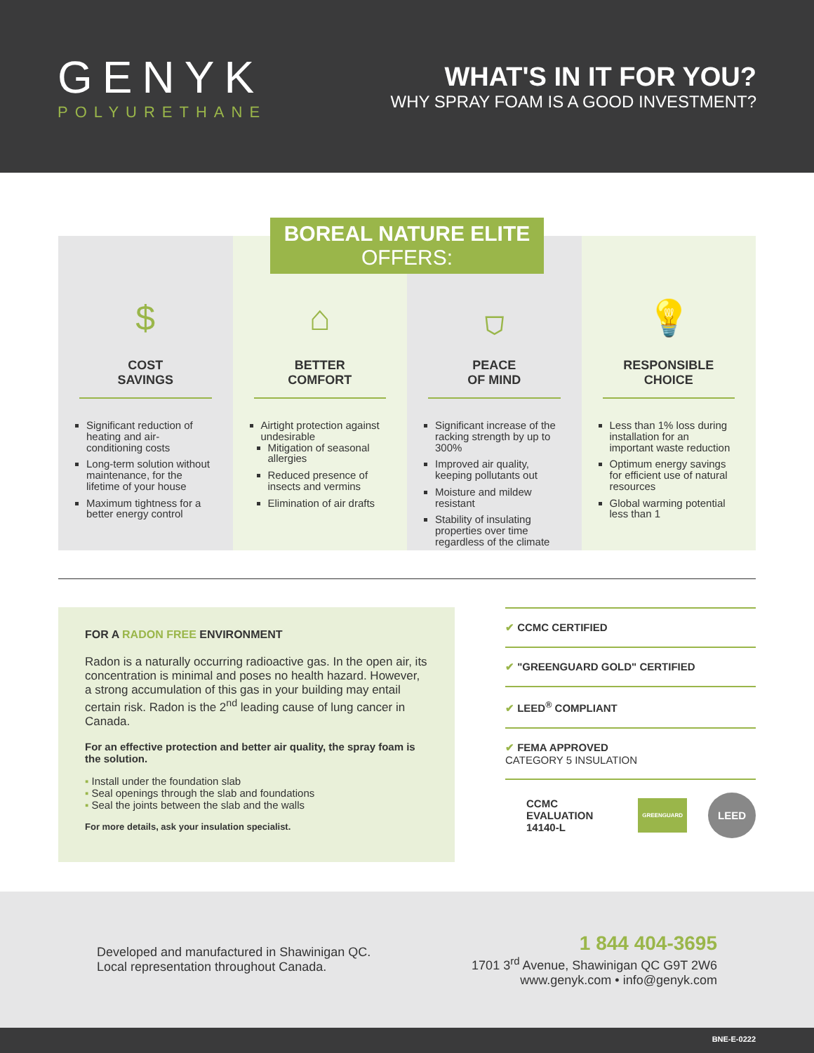GENYK
POLYURETHANE
WHAT'S IN IT FOR YOU?
WHY SPRAY FOAM IS A GOOD INVESTMENT?
BOREAL NATURE ELITE
OFFERS:
$
COST
SAVINGS
Significant reduction of heating and air-conditioning costs
Long-term solution without maintenance, for the lifetime of your house
Maximum tightness for a better energy control
⌂
BETTER
COMFORT
Airtight protection against undesirable
Mitigation of seasonal allergies
Reduced presence of insects and vermins
Elimination of air drafts
⛉
PEACE
OF MIND
Significant increase of the racking strength by up to 300%
Improved air quality, keeping pollutants out
Moisture and mildew resistant
Stability of insulating properties over time regardless of the climate
💡
RESPONSIBLE
CHOICE
Less than 1% loss during installation for an important waste reduction
Optimum energy savings for efficient use of natural resources
Global warming potential less than 1
FOR A RADON FREE ENVIRONMENT
Radon is a naturally occurring radioactive gas. In the open air, its concentration is minimal and poses no health hazard. However, a strong accumulation of this gas in your building may entail certain risk. Radon is the 2<sup>nd</sup> leading cause of lung cancer in Canada.
For an effective protection and better air quality, the spray foam is the solution.
▪ Install under the foundation slab
▪ Seal openings through the slab and foundations
▪ Seal the joints between the slab and the walls
For more details, ask your insulation specialist.
✔ CCMC CERTIFIED
✔ "GREENGUARD GOLD" CERTIFIED
✔ LEED<sup>®</sup> COMPLIANT
✔ FEMA APPROVED
CATEGORY 5 INSULATION
CCMC EVALUATION 14140-L GREENGUARD LEED
Developed and manufactured in Shawinigan QC.
Local representation throughout Canada.
1 844 404-3695
1701 3<sup>rd</sup> Avenue, Shawinigan QC G9T 2W6
www.genyk.com • info@genyk.com
BNE-E-0222